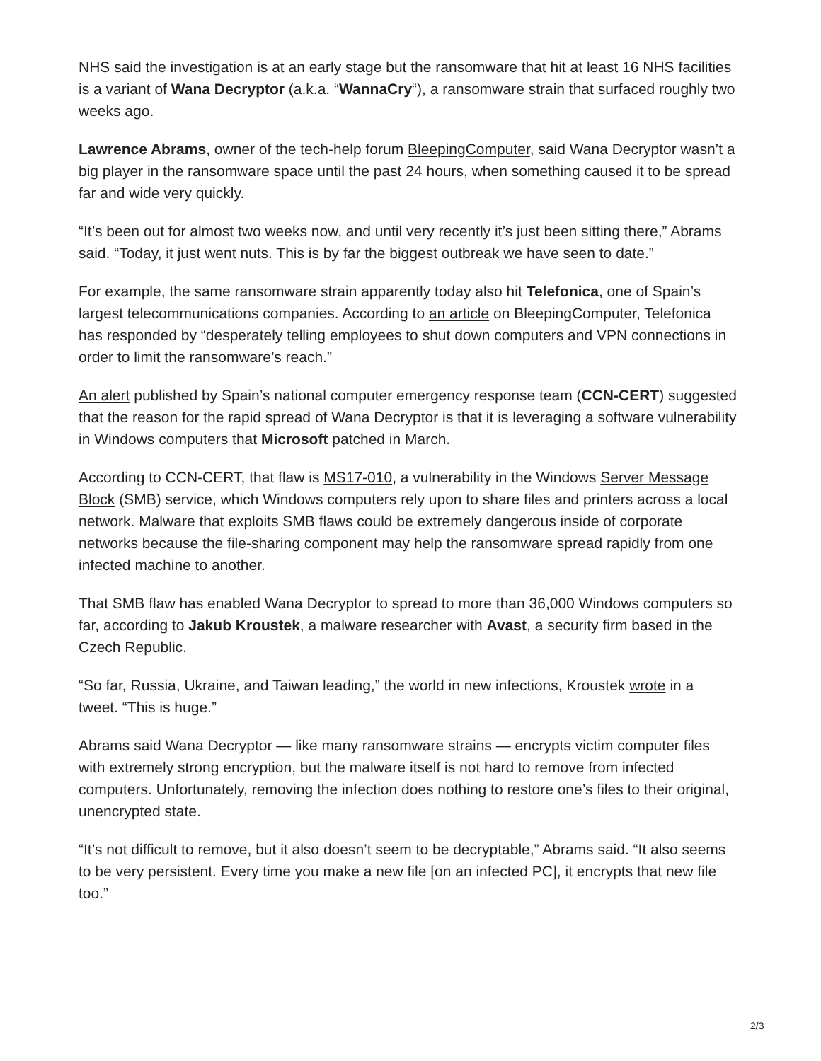NHS said the investigation is at an early stage but the ransomware that hit at least 16 NHS facilities is a variant of Wana Decryptor (a.k.a. “WannaCry“), a ransomware strain that surfaced roughly two weeks ago.
Lawrence Abrams, owner of the tech-help forum BleepingComputer, said Wana Decryptor wasn’t a big player in the ransomware space until the past 24 hours, when something caused it to be spread far and wide very quickly.
“It’s been out for almost two weeks now, and until very recently it’s just been sitting there,” Abrams said. “Today, it just went nuts. This is by far the biggest outbreak we have seen to date.”
For example, the same ransomware strain apparently today also hit Telefonica, one of Spain’s largest telecommunications companies. According to an article on BleepingComputer, Telefonica has responded by “desperately telling employees to shut down computers and VPN connections in order to limit the ransomware’s reach.”
An alert published by Spain’s national computer emergency response team (CCN-CERT) suggested that the reason for the rapid spread of Wana Decryptor is that it is leveraging a software vulnerability in Windows computers that Microsoft patched in March.
According to CCN-CERT, that flaw is MS17-010, a vulnerability in the Windows Server Message Block (SMB) service, which Windows computers rely upon to share files and printers across a local network. Malware that exploits SMB flaws could be extremely dangerous inside of corporate networks because the file-sharing component may help the ransomware spread rapidly from one infected machine to another.
That SMB flaw has enabled Wana Decryptor to spread to more than 36,000 Windows computers so far, according to Jakub Kroustek, a malware researcher with Avast, a security firm based in the Czech Republic.
“So far, Russia, Ukraine, and Taiwan leading,” the world in new infections, Kroustek wrote in a tweet. “This is huge.”
Abrams said Wana Decryptor — like many ransomware strains — encrypts victim computer files with extremely strong encryption, but the malware itself is not hard to remove from infected computers. Unfortunately, removing the infection does nothing to restore one’s files to their original, unencrypted state.
“It’s not difficult to remove, but it also doesn’t seem to be decryptable,” Abrams said. “It also seems to be very persistent. Every time you make a new file [on an infected PC], it encrypts that new file too.”
2/3